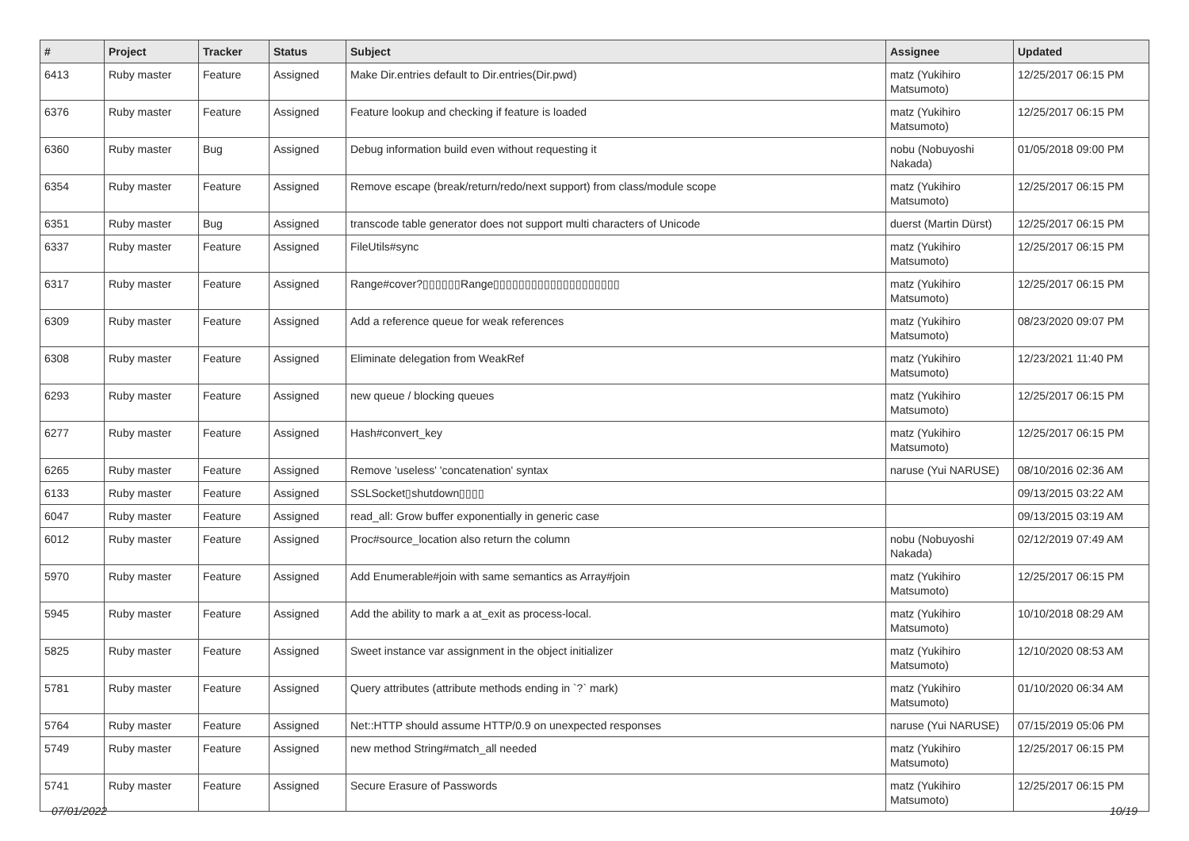| # | Project | Tracker | Status | Subject | Assignee | Updated |
| --- | --- | --- | --- | --- | --- | --- |
| 6413 | Ruby master | Feature | Assigned | Make Dir.entries default to Dir.entries(Dir.pwd) | matz (Yukihiro Matsumoto) | 12/25/2017 06:15 PM |
| 6376 | Ruby master | Feature | Assigned | Feature lookup and checking if feature is loaded | matz (Yukihiro Matsumoto) | 12/25/2017 06:15 PM |
| 6360 | Ruby master | Bug | Assigned | Debug information build even without requesting it | nobu (Nobuyoshi Nakada) | 01/05/2018 09:00 PM |
| 6354 | Ruby master | Feature | Assigned | Remove escape (break/return/redo/next support) from class/module scope | matz (Yukihiro Matsumoto) | 12/25/2017 06:15 PM |
| 6351 | Ruby master | Bug | Assigned | transcode table generator does not support multi characters of Unicode | duerst (Martin Dürst) | 12/25/2017 06:15 PM |
| 6337 | Ruby master | Feature | Assigned | FileUtils#sync | matz (Yukihiro Matsumoto) | 12/25/2017 06:15 PM |
| 6317 | Ruby master | Feature | Assigned | Range#cover?▯▯▯▯▯▯Range▯▯▯▯▯▯▯▯▯▯▯▯▯▯▯▯▯▯▯▯ | matz (Yukihiro Matsumoto) | 12/25/2017 06:15 PM |
| 6309 | Ruby master | Feature | Assigned | Add a reference queue for weak references | matz (Yukihiro Matsumoto) | 08/23/2020 09:07 PM |
| 6308 | Ruby master | Feature | Assigned | Eliminate delegation from WeakRef | matz (Yukihiro Matsumoto) | 12/23/2021 11:40 PM |
| 6293 | Ruby master | Feature | Assigned | new queue / blocking queues | matz (Yukihiro Matsumoto) | 12/25/2017 06:15 PM |
| 6277 | Ruby master | Feature | Assigned | Hash#convert_key | matz (Yukihiro Matsumoto) | 12/25/2017 06:15 PM |
| 6265 | Ruby master | Feature | Assigned | Remove 'useless' 'concatenation' syntax | naruse (Yui NARUSE) | 08/10/2016 02:36 AM |
| 6133 | Ruby master | Feature | Assigned | SSLSocket▯shutdown▯▯▯▯ | | 09/13/2015 03:22 AM |
| 6047 | Ruby master | Feature | Assigned | read_all: Grow buffer exponentially in generic case | | 09/13/2015 03:19 AM |
| 6012 | Ruby master | Feature | Assigned | Proc#source_location also return the column | nobu (Nobuyoshi Nakada) | 02/12/2019 07:49 AM |
| 5970 | Ruby master | Feature | Assigned | Add Enumerable#join with same semantics as Array#join | matz (Yukihiro Matsumoto) | 12/25/2017 06:15 PM |
| 5945 | Ruby master | Feature | Assigned | Add the ability to mark a at_exit as process-local. | matz (Yukihiro Matsumoto) | 10/10/2018 08:29 AM |
| 5825 | Ruby master | Feature | Assigned | Sweet instance var assignment in the object initializer | matz (Yukihiro Matsumoto) | 12/10/2020 08:53 AM |
| 5781 | Ruby master | Feature | Assigned | Query attributes (attribute methods ending in `?` mark) | matz (Yukihiro Matsumoto) | 01/10/2020 06:34 AM |
| 5764 | Ruby master | Feature | Assigned | Net::HTTP should assume HTTP/0.9 on unexpected responses | naruse (Yui NARUSE) | 07/15/2019 05:06 PM |
| 5749 | Ruby master | Feature | Assigned | new method String#match_all needed | matz (Yukihiro Matsumoto) | 12/25/2017 06:15 PM |
| 5741 | Ruby master | Feature | Assigned | Secure Erasure of Passwords | matz (Yukihiro Matsumoto) | 12/25/2017 06:15 PM |
07/01/2022 10/19